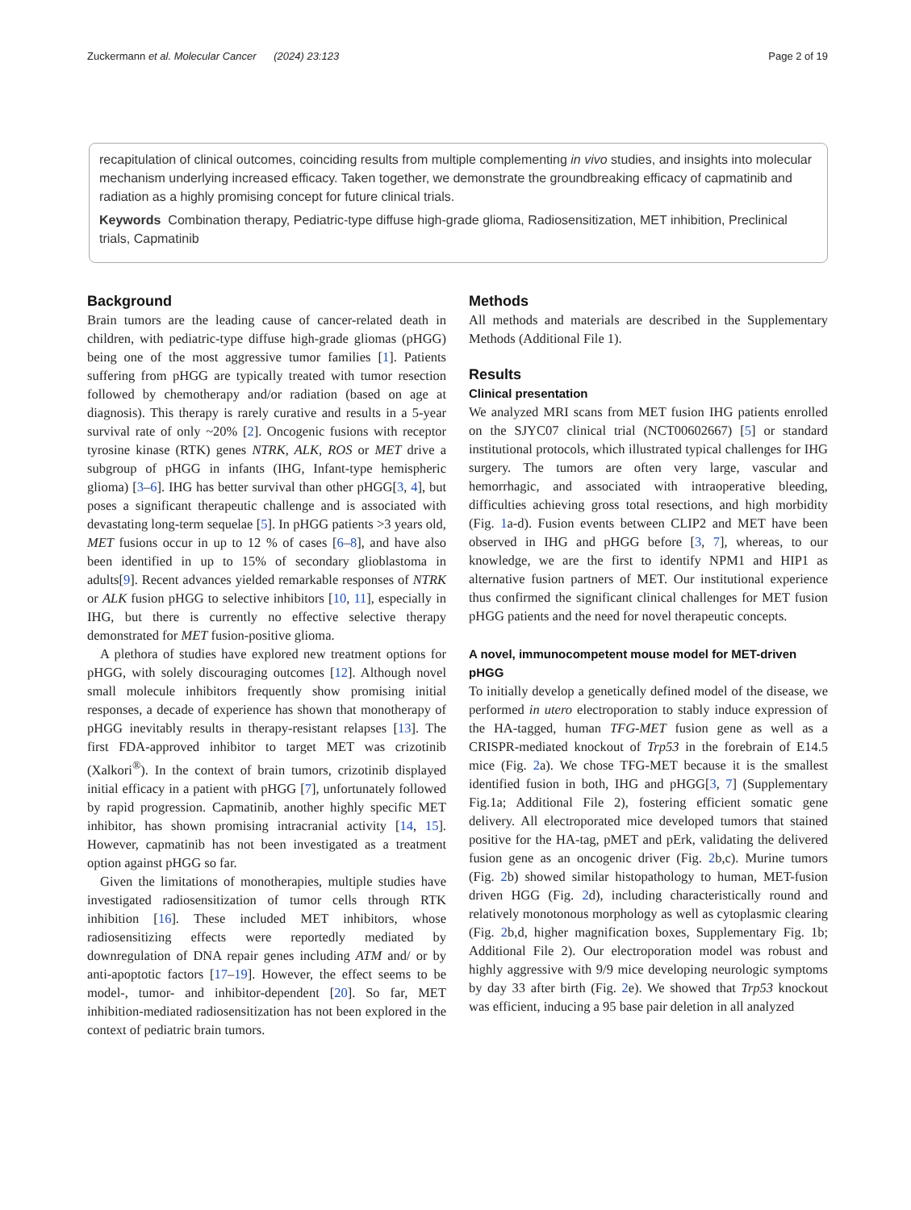Zuckermann et al. Molecular Cancer (2024) 23:123 Page 2 of 19
recapitulation of clinical outcomes, coinciding results from multiple complementing in vivo studies, and insights into molecular mechanism underlying increased efficacy. Taken together, we demonstrate the groundbreaking efficacy of capmatinib and radiation as a highly promising concept for future clinical trials.
Keywords Combination therapy, Pediatric-type diffuse high-grade glioma, Radiosensitization, MET inhibition, Preclinical trials, Capmatinib
Background
Brain tumors are the leading cause of cancer-related death in children, with pediatric-type diffuse high-grade gliomas (pHGG) being one of the most aggressive tumor families [1]. Patients suffering from pHGG are typically treated with tumor resection followed by chemotherapy and/or radiation (based on age at diagnosis). This therapy is rarely curative and results in a 5-year survival rate of only ~20% [2]. Oncogenic fusions with receptor tyrosine kinase (RTK) genes NTRK, ALK, ROS or MET drive a subgroup of pHGG in infants (IHG, Infant-type hemispheric glioma) [3–6]. IHG has better survival than other pHGG[3, 4], but poses a significant therapeutic challenge and is associated with devastating long-term sequelae [5]. In pHGG patients >3 years old, MET fusions occur in up to 12 % of cases [6–8], and have also been identified in up to 15% of secondary glioblastoma in adults[9]. Recent advances yielded remarkable responses of NTRK or ALK fusion pHGG to selective inhibitors [10, 11], especially in IHG, but there is currently no effective selective therapy demonstrated for MET fusion-positive glioma.
A plethora of studies have explored new treatment options for pHGG, with solely discouraging outcomes [12]. Although novel small molecule inhibitors frequently show promising initial responses, a decade of experience has shown that monotherapy of pHGG inevitably results in therapy-resistant relapses [13]. The first FDA-approved inhibitor to target MET was crizotinib (Xalkori<sup>®</sup>). In the context of brain tumors, crizotinib displayed initial efficacy in a patient with pHGG [7], unfortunately followed by rapid progression. Capmatinib, another highly specific MET inhibitor, has shown promising intracranial activity [14, 15]. However, capmatinib has not been investigated as a treatment option against pHGG so far.
Given the limitations of monotherapies, multiple studies have investigated radiosensitization of tumor cells through RTK inhibition [16]. These included MET inhibitors, whose radiosensitizing effects were reportedly mediated by downregulation of DNA repair genes including ATM and/ or by anti-apoptotic factors [17–19]. However, the effect seems to be model-, tumor- and inhibitor-dependent [20]. So far, MET inhibition-mediated radiosensitization has not been explored in the context of pediatric brain tumors.
Methods
All methods and materials are described in the Supplementary Methods (Additional File 1).
Results
Clinical presentation
We analyzed MRI scans from MET fusion IHG patients enrolled on the SJYC07 clinical trial (NCT00602667) [5] or standard institutional protocols, which illustrated typical challenges for IHG surgery. The tumors are often very large, vascular and hemorrhagic, and associated with intraoperative bleeding, difficulties achieving gross total resections, and high morbidity (Fig. 1a-d). Fusion events between CLIP2 and MET have been observed in IHG and pHGG before [3, 7], whereas, to our knowledge, we are the first to identify NPM1 and HIP1 as alternative fusion partners of MET. Our institutional experience thus confirmed the significant clinical challenges for MET fusion pHGG patients and the need for novel therapeutic concepts.
A novel, immunocompetent mouse model for MET-driven pHGG
To initially develop a genetically defined model of the disease, we performed in utero electroporation to stably induce expression of the HA-tagged, human TFG-MET fusion gene as well as a CRISPR-mediated knockout of Trp53 in the forebrain of E14.5 mice (Fig. 2a). We chose TFG-MET because it is the smallest identified fusion in both, IHG and pHGG[3, 7] (Supplementary Fig.1a; Additional File 2), fostering efficient somatic gene delivery. All electroporated mice developed tumors that stained positive for the HA-tag, pMET and pErk, validating the delivered fusion gene as an oncogenic driver (Fig. 2b,c). Murine tumors (Fig. 2b) showed similar histopathology to human, MET-fusion driven HGG (Fig. 2d), including characteristically round and relatively monotonous morphology as well as cytoplasmic clearing (Fig. 2b,d, higher magnification boxes, Supplementary Fig. 1b; Additional File 2). Our electroporation model was robust and highly aggressive with 9/9 mice developing neurologic symptoms by day 33 after birth (Fig. 2e). We showed that Trp53 knockout was efficient, inducing a 95 base pair deletion in all analyzed